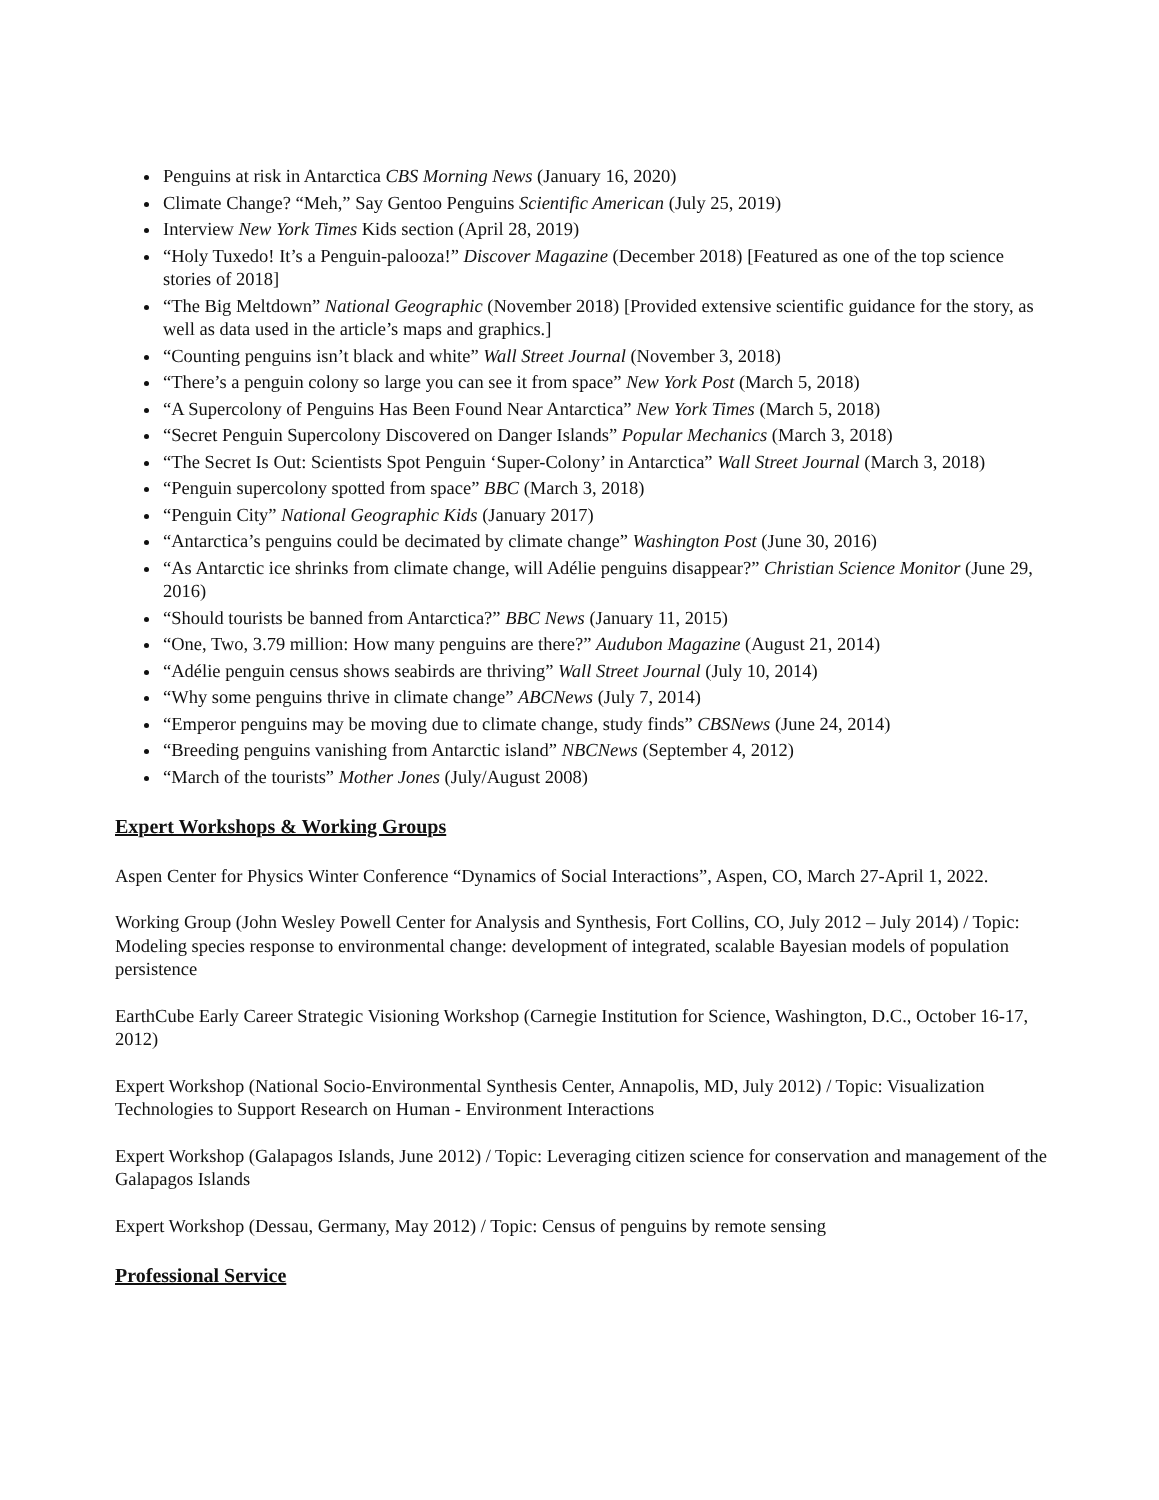Penguins at risk in Antarctica CBS Morning News (January 16, 2020)
Climate Change? “Meh,” Say Gentoo Penguins Scientific American (July 25, 2019)
Interview New York Times Kids section (April 28, 2019)
“Holy Tuxedo! It’s a Penguin-palooza!” Discover Magazine (December 2018) [Featured as one of the top science stories of 2018]
“The Big Meltdown” National Geographic (November 2018) [Provided extensive scientific guidance for the story, as well as data used in the article’s maps and graphics.]
“Counting penguins isn’t black and white” Wall Street Journal (November 3, 2018)
“There’s a penguin colony so large you can see it from space” New York Post (March 5, 2018)
“A Supercolony of Penguins Has Been Found Near Antarctica” New York Times (March 5, 2018)
“Secret Penguin Supercolony Discovered on Danger Islands” Popular Mechanics (March 3, 2018)
“The Secret Is Out: Scientists Spot Penguin ‘Super-Colony’ in Antarctica” Wall Street Journal (March 3, 2018)
“Penguin supercolony spotted from space” BBC (March 3, 2018)
“Penguin City” National Geographic Kids (January 2017)
“Antarctica’s penguins could be decimated by climate change” Washington Post (June 30, 2016)
“As Antarctic ice shrinks from climate change, will Adélie penguins disappear?” Christian Science Monitor (June 29, 2016)
“Should tourists be banned from Antarctica?” BBC News (January 11, 2015)
“One, Two, 3.79 million: How many penguins are there?” Audubon Magazine (August 21, 2014)
“Adélie penguin census shows seabirds are thriving” Wall Street Journal (July 10, 2014)
“Why some penguins thrive in climate change” ABCNews (July 7, 2014)
“Emperor penguins may be moving due to climate change, study finds” CBSNews (June 24, 2014)
“Breeding penguins vanishing from Antarctic island” NBCNews (September 4, 2012)
“March of the tourists” Mother Jones (July/August 2008)
Expert Workshops & Working Groups
Aspen Center for Physics Winter Conference “Dynamics of Social Interactions”, Aspen, CO, March 27-April 1, 2022.
Working Group (John Wesley Powell Center for Analysis and Synthesis, Fort Collins, CO, July 2012 – July 2014) / Topic: Modeling species response to environmental change: development of integrated, scalable Bayesian models of population persistence
EarthCube Early Career Strategic Visioning Workshop (Carnegie Institution for Science, Washington, D.C., October 16-17, 2012)
Expert Workshop (National Socio-Environmental Synthesis Center, Annapolis, MD, July 2012) / Topic: Visualization Technologies to Support Research on Human - Environment Interactions
Expert Workshop (Galapagos Islands, June 2012) / Topic: Leveraging citizen science for conservation and management of the Galapagos Islands
Expert Workshop (Dessau, Germany, May 2012) / Topic: Census of penguins by remote sensing
Professional Service